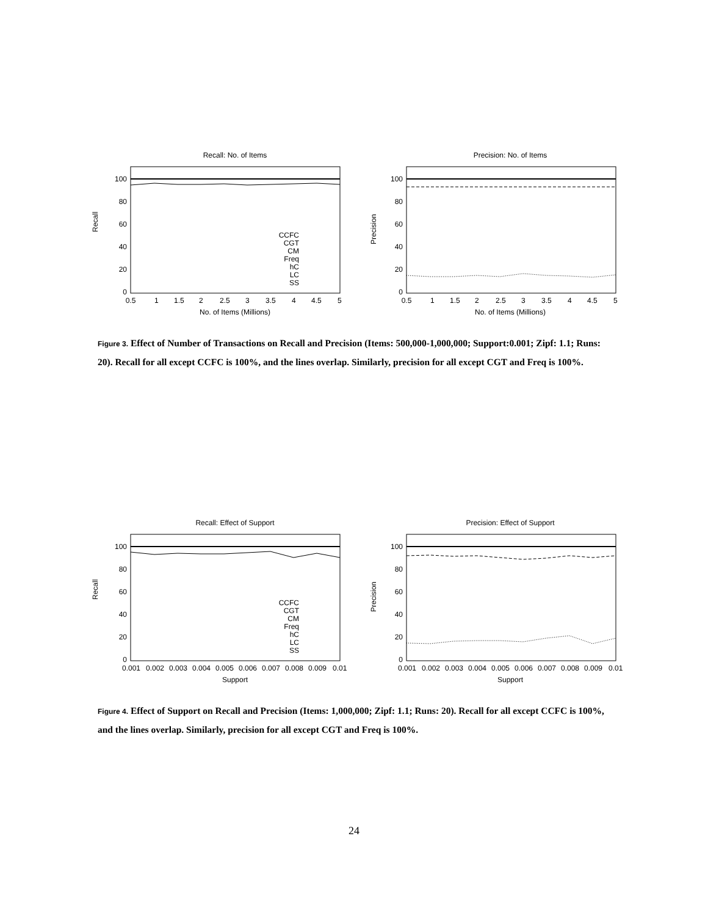Recall: No. of Items
Recall
100
80
60
40
20
0
0.5
1
1.5
2
2.5
3
3.5
4
4.5
5
No. of Items (Millions)
CCFC
CGT
CM
Freq
hC
LC
SS
Precision: No. of Items
Precision
100
80
60
40
20
0
0.5
1
1.5
2
2.5
3
3.5
4
4.5
5
No. of Items (Millions)
Figure 3. Effect of Number of Transactions on Recall and Precision (Items: 500,000-1,000,000; Support:0.001; Zipf: 1.1; Runs: 20). Recall for all except CCFC is 100%, and the lines overlap. Similarly, precision for all except CGT and Freq is 100%.
Recall: Effect of Support
Recall
100
80
60
40
20
0
0.001
0.002
0.003
0.004
0.005
0.006
0.007
0.008
0.009
0.01
Support
CCFC
CGT
CM
Freq
hC
LC
SS
Precision: Effect of Support
Precision
100
80
60
40
20
0
0.001
0.002
0.003
0.004
0.005
0.006
0.007
0.008
0.009
0.01
Support
Figure 4. Effect of Support on Recall and Precision (Items: 1,000,000; Zipf: 1.1; Runs: 20). Recall for all except CCFC is 100%, and the lines overlap. Similarly, precision for all except CGT and Freq is 100%.
24